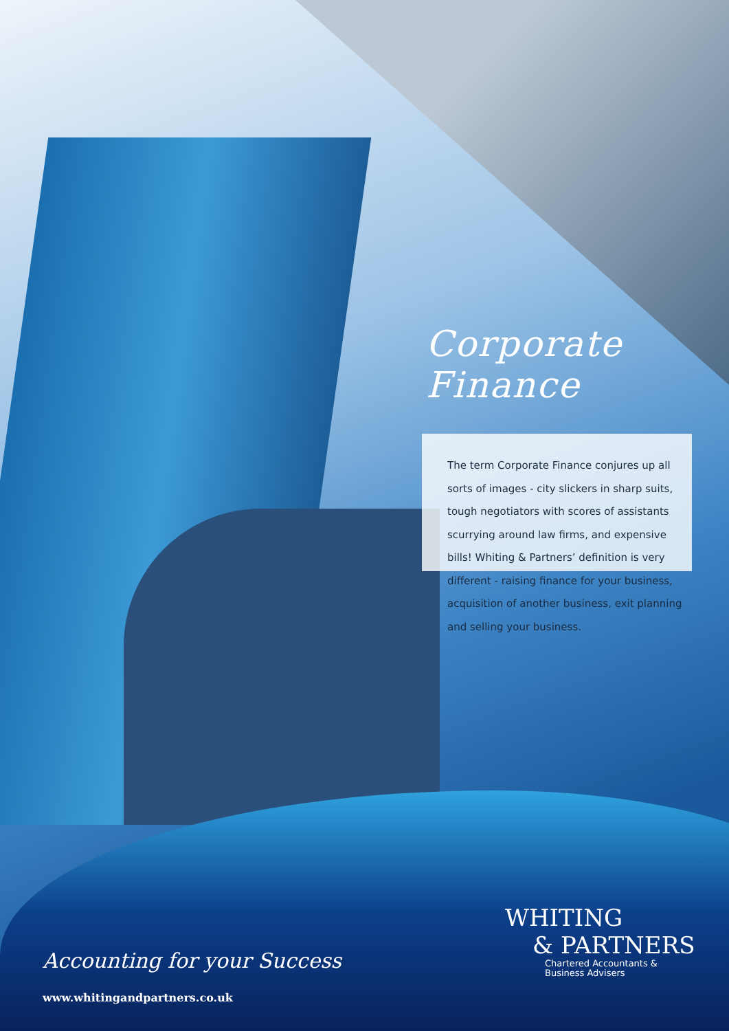Corporate
Finance
The term Corporate Finance conjures up all sorts of images - city slickers in sharp suits, tough negotiators with scores of assistants scurrying around law firms, and expensive bills! Whiting & Partners’ definition is very different - raising finance for your business, acquisition of another business, exit planning and selling your business.
Accounting for your Success
www.whitingandpartners.co.uk
WHITING
& PARTNERS
Chartered Accountants &
Business Advisers